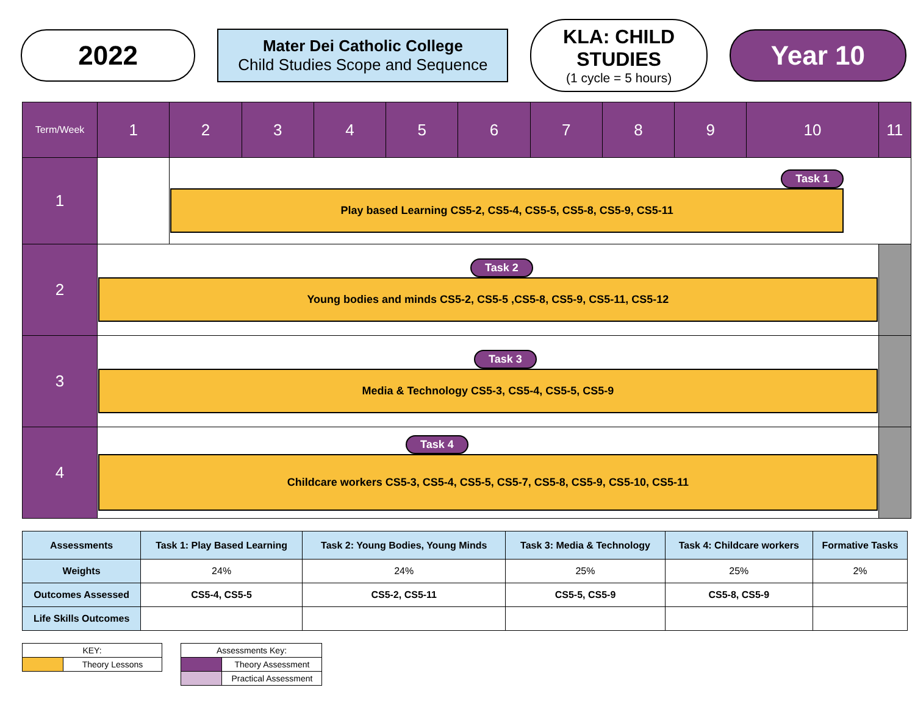2022
Mater Dei Catholic College
Child Studies Scope and Sequence
KLA: CHILD STUDIES
(1 cycle = 5 hours)
Year 10
| Term/Week | 1 | 2 | 3 | 4 | 5 | 6 | 7 | 8 | 9 | 10 | 11 |
| --- | --- | --- | --- | --- | --- | --- | --- | --- | --- | --- | --- |
| 1 | | Task 1 Play based Learning CS5-2, CS5-4, CS5-5, CS5-8, CS5-9, CS5-11 | | | | | | | | | |
| 2 | Task 2 Young bodies and minds CS5-2, CS5-5 ,CS5-8, CS5-9, CS5-11, CS5-12 | | | | | | | | | | |
| 3 | Task 3 Media & Technology CS5-3, CS5-4, CS5-5, CS5-9 | | | | | | | | | | |
| 4 | Task 4 Childcare workers CS5-3, CS5-4, CS5-5, CS5-7, CS5-8, CS5-9, CS5-10, CS5-11 | | | | | | | | | | |
| Assessments | Task 1: Play Based Learning | Task 2: Young Bodies, Young Minds | Task 3: Media & Technology | Task 4: Childcare workers | Formative Tasks |
| Weights | 24% | 24% | 25% | 25% | 2% |
| Outcomes Assessed | CS5-4, CS5-5 | CS5-2, CS5-11 | CS5-5, CS5-9 | CS5-8, CS5-9 | |
| Life Skills Outcomes | | | | | |
| KEY: | |
| | Theory Lessons |
| Assessments Key: | |
| | Theory Assessment |
| | Practical Assessment |